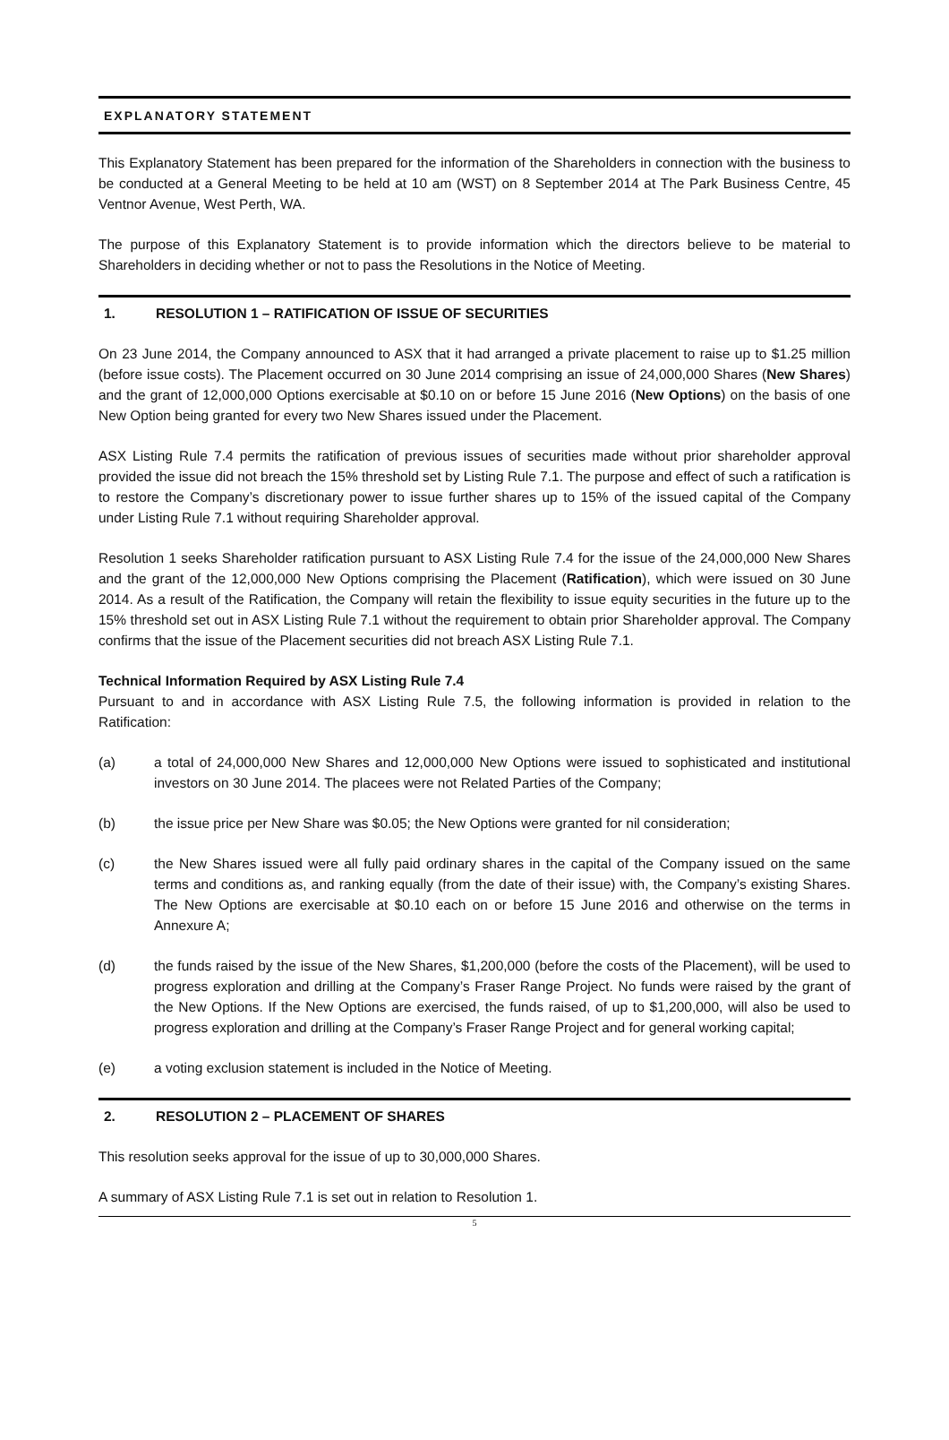EXPLANATORY STATEMENT
This Explanatory Statement has been prepared for the information of the Shareholders in connection with the business to be conducted at a General Meeting to be held at 10 am (WST) on 8 September 2014 at The Park Business Centre, 45 Ventnor Avenue, West Perth, WA.
The purpose of this Explanatory Statement is to provide information which the directors believe to be material to Shareholders in deciding whether or not to pass the Resolutions in the Notice of Meeting.
1. RESOLUTION 1 – RATIFICATION OF ISSUE OF SECURITIES
On 23 June 2014, the Company announced to ASX that it had arranged a private placement to raise up to $1.25 million (before issue costs). The Placement occurred on 30 June 2014 comprising an issue of 24,000,000 Shares (New Shares) and the grant of 12,000,000 Options exercisable at $0.10 on or before 15 June 2016 (New Options) on the basis of one New Option being granted for every two New Shares issued under the Placement.
ASX Listing Rule 7.4 permits the ratification of previous issues of securities made without prior shareholder approval provided the issue did not breach the 15% threshold set by Listing Rule 7.1. The purpose and effect of such a ratification is to restore the Company’s discretionary power to issue further shares up to 15% of the issued capital of the Company under Listing Rule 7.1 without requiring Shareholder approval.
Resolution 1 seeks Shareholder ratification pursuant to ASX Listing Rule 7.4 for the issue of the 24,000,000 New Shares and the grant of the 12,000,000 New Options comprising the Placement (Ratification), which were issued on 30 June 2014. As a result of the Ratification, the Company will retain the flexibility to issue equity securities in the future up to the 15% threshold set out in ASX Listing Rule 7.1 without the requirement to obtain prior Shareholder approval. The Company confirms that the issue of the Placement securities did not breach ASX Listing Rule 7.1.
Technical Information Required by ASX Listing Rule 7.4
Pursuant to and in accordance with ASX Listing Rule 7.5, the following information is provided in relation to the Ratification:
(a) a total of 24,000,000 New Shares and 12,000,000 New Options were issued to sophisticated and institutional investors on 30 June 2014. The placees were not Related Parties of the Company;
(b) the issue price per New Share was $0.05; the New Options were granted for nil consideration;
(c) the New Shares issued were all fully paid ordinary shares in the capital of the Company issued on the same terms and conditions as, and ranking equally (from the date of their issue) with, the Company’s existing Shares. The New Options are exercisable at $0.10 each on or before 15 June 2016 and otherwise on the terms in Annexure A;
(d) the funds raised by the issue of the New Shares, $1,200,000 (before the costs of the Placement), will be used to progress exploration and drilling at the Company’s Fraser Range Project. No funds were raised by the grant of the New Options. If the New Options are exercised, the funds raised, of up to $1,200,000, will also be used to progress exploration and drilling at the Company’s Fraser Range Project and for general working capital;
(e) a voting exclusion statement is included in the Notice of Meeting.
2. RESOLUTION 2 – PLACEMENT OF SHARES
This resolution seeks approval for the issue of up to 30,000,000 Shares.
A summary of ASX Listing Rule 7.1 is set out in relation to Resolution 1.
5